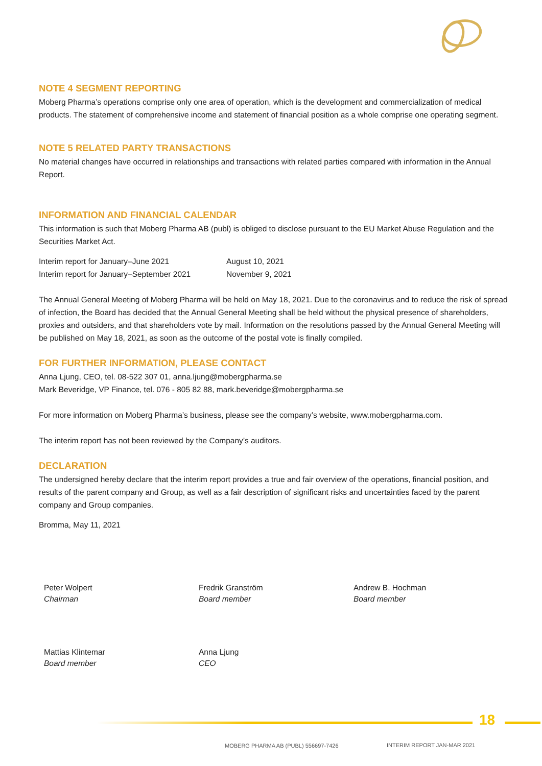NOTE 4 SEGMENT REPORTING
Moberg Pharma’s operations comprise only one area of operation, which is the development and commercialization of medical products. The statement of comprehensive income and statement of financial position as a whole comprise one operating segment.
NOTE 5 RELATED PARTY TRANSACTIONS
No material changes have occurred in relationships and transactions with related parties compared with information in the Annual Report.
INFORMATION AND FINANCIAL CALENDAR
This information is such that Moberg Pharma AB (publ) is obliged to disclose pursuant to the EU Market Abuse Regulation and the Securities Market Act.
| Interim report for January–June 2021 | August 10, 2021 |
| Interim report for January–September 2021 | November 9, 2021 |
The Annual General Meeting of Moberg Pharma will be held on May 18, 2021. Due to the coronavirus and to reduce the risk of spread of infection, the Board has decided that the Annual General Meeting shall be held without the physical presence of shareholders, proxies and outsiders, and that shareholders vote by mail. Information on the resolutions passed by the Annual General Meeting will be published on May 18, 2021, as soon as the outcome of the postal vote is finally compiled.
FOR FURTHER INFORMATION, PLEASE CONTACT
Anna Ljung, CEO, tel. 08-522 307 01, anna.ljung@mobergpharma.se
Mark Beveridge, VP Finance, tel. 076 - 805 82 88, mark.beveridge@mobergpharma.se
For more information on Moberg Pharma’s business, please see the company’s website, www.mobergpharma.com.
The interim report has not been reviewed by the Company’s auditors.
DECLARATION
The undersigned hereby declare that the interim report provides a true and fair overview of the operations, financial position, and results of the parent company and Group, as well as a fair description of significant risks and uncertainties faced by the parent company and Group companies.
Bromma, May 11, 2021
Peter Wolpert
Chairman
Fredrik Granström
Board member
Andrew B. Hochman
Board member
Mattias Klintemar
Board member
Anna Ljung
CEO
18
MOBERG PHARMA AB (PUBL) 556697-7426
INTERIM REPORT JAN-MAR 2021